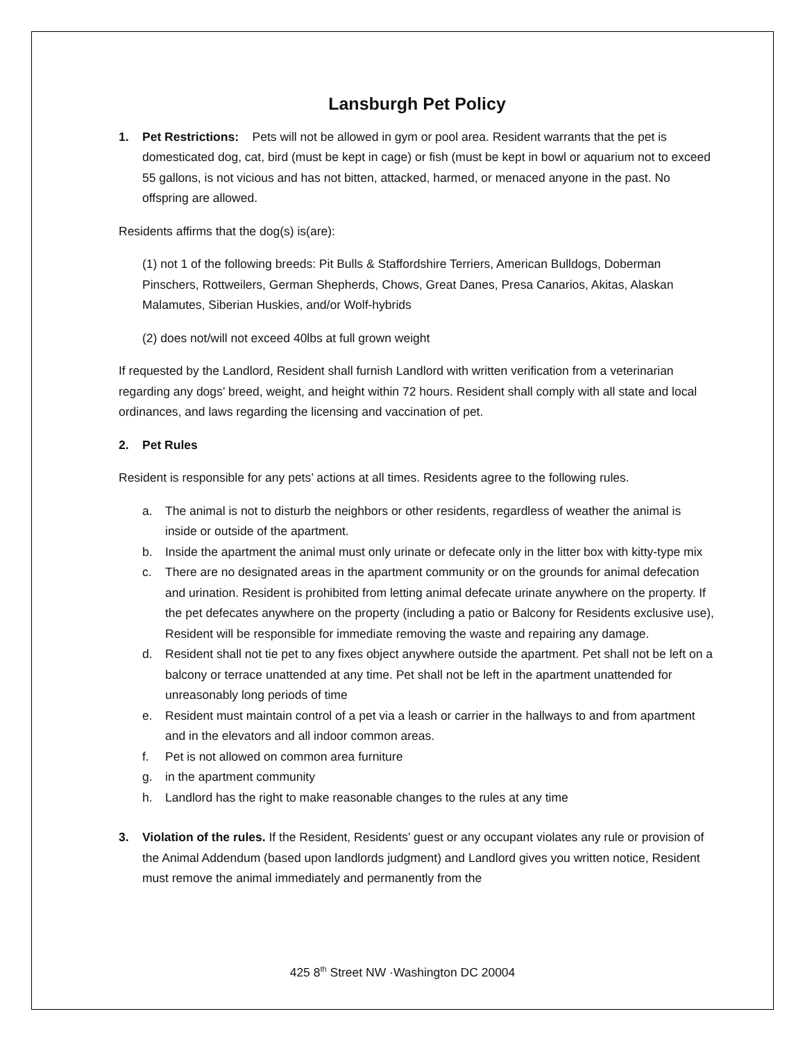Lansburgh Pet Policy
1. Pet Restrictions: Pets will not be allowed in gym or pool area. Resident warrants that the pet is domesticated dog, cat, bird (must be kept in cage) or fish (must be kept in bowl or aquarium not to exceed 55 gallons, is not vicious and has not bitten, attacked, harmed, or menaced anyone in the past. No offspring are allowed.
Residents affirms that the dog(s) is(are):
(1) not 1 of the following breeds: Pit Bulls & Staffordshire Terriers, American Bulldogs, Doberman Pinschers, Rottweilers, German Shepherds, Chows, Great Danes, Presa Canarios, Akitas, Alaskan Malamutes, Siberian Huskies, and/or Wolf-hybrids
(2) does not/will not exceed 40lbs at full grown weight
If requested by the Landlord, Resident shall furnish Landlord with written verification from a veterinarian regarding any dogs’ breed, weight, and height within 72 hours. Resident shall comply with all state and local ordinances, and laws regarding the licensing and vaccination of pet.
2. Pet Rules
Resident is responsible for any pets’ actions at all times. Residents agree to the following rules.
a. The animal is not to disturb the neighbors or other residents, regardless of weather the animal is inside or outside of the apartment.
b. Inside the apartment the animal must only urinate or defecate only in the litter box with kitty-type mix
c. There are no designated areas in the apartment community or on the grounds for animal defecation and urination. Resident is prohibited from letting animal defecate urinate anywhere on the property. If the pet defecates anywhere on the property (including a patio or Balcony for Residents exclusive use), Resident will be responsible for immediate removing the waste and repairing any damage.
d. Resident shall not tie pet to any fixes object anywhere outside the apartment. Pet shall not be left on a balcony or terrace unattended at any time. Pet shall not be left in the apartment unattended for unreasonably long periods of time
e. Resident must maintain control of a pet via a leash or carrier in the hallways to and from apartment and in the elevators and all indoor common areas.
f. Pet is not allowed on common area furniture
g. in the apartment community
h. Landlord has the right to make reasonable changes to the rules at any time
3. Violation of the rules. If the Resident, Residents’ guest or any occupant violates any rule or provision of the Animal Addendum (based upon landlords judgment) and Landlord gives you written notice, Resident must remove the animal immediately and permanently from the
425 8<sup>th</sup> Street NW ·Washington DC 20004